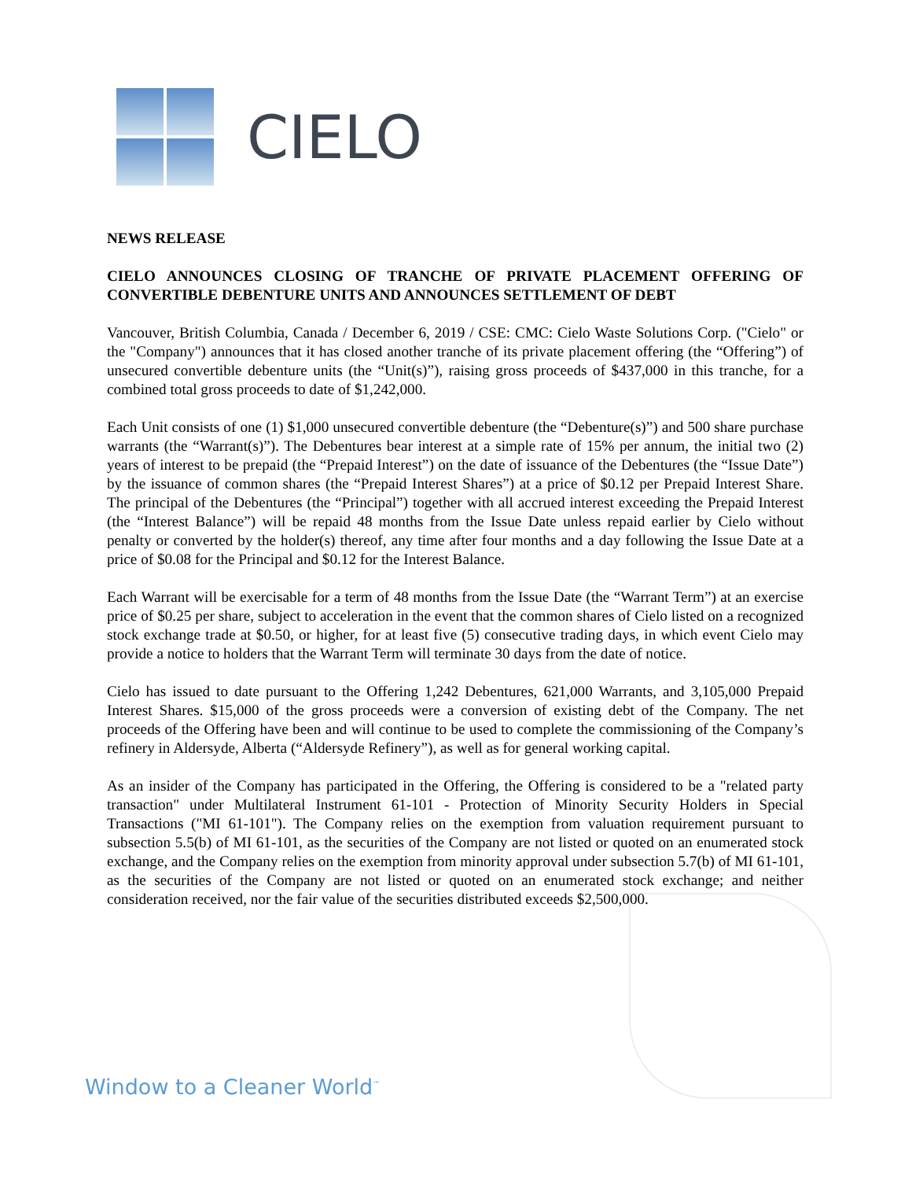CIELO
NEWS RELEASE
CIELO ANNOUNCES CLOSING OF TRANCHE OF PRIVATE PLACEMENT OFFERING OF CONVERTIBLE DEBENTURE UNITS AND ANNOUNCES SETTLEMENT OF DEBT
Vancouver, British Columbia, Canada / December 6, 2019 / CSE: CMC: Cielo Waste Solutions Corp. ("Cielo" or the "Company") announces that it has closed another tranche of its private placement offering (the “Offering”) of unsecured convertible debenture units (the “Unit(s)”), raising gross proceeds of $437,000 in this tranche, for a combined total gross proceeds to date of $1,242,000.
Each Unit consists of one (1) $1,000 unsecured convertible debenture (the “Debenture(s)”) and 500 share purchase warrants (the “Warrant(s)”). The Debentures bear interest at a simple rate of 15% per annum, the initial two (2) years of interest to be prepaid (the “Prepaid Interest”) on the date of issuance of the Debentures (the “Issue Date”) by the issuance of common shares (the “Prepaid Interest Shares”) at a price of $0.12 per Prepaid Interest Share. The principal of the Debentures (the “Principal”) together with all accrued interest exceeding the Prepaid Interest (the “Interest Balance”) will be repaid 48 months from the Issue Date unless repaid earlier by Cielo without penalty or converted by the holder(s) thereof, any time after four months and a day following the Issue Date at a price of $0.08 for the Principal and $0.12 for the Interest Balance.
Each Warrant will be exercisable for a term of 48 months from the Issue Date (the “Warrant Term”) at an exercise price of $0.25 per share, subject to acceleration in the event that the common shares of Cielo listed on a recognized stock exchange trade at $0.50, or higher, for at least five (5) consecutive trading days, in which event Cielo may provide a notice to holders that the Warrant Term will terminate 30 days from the date of notice.
Cielo has issued to date pursuant to the Offering 1,242 Debentures, 621,000 Warrants, and 3,105,000 Prepaid Interest Shares. $15,000 of the gross proceeds were a conversion of existing debt of the Company. The net proceeds of the Offering have been and will continue to be used to complete the commissioning of the Company’s refinery in Aldersyde, Alberta (“Aldersyde Refinery”), as well as for general working capital.
As an insider of the Company has participated in the Offering, the Offering is considered to be a "related party transaction" under Multilateral Instrument 61-101 - Protection of Minority Security Holders in Special Transactions ("MI 61-101"). The Company relies on the exemption from valuation requirement pursuant to subsection 5.5(b) of MI 61-101, as the securities of the Company are not listed or quoted on an enumerated stock exchange, and the Company relies on the exemption from minority approval under subsection 5.7(b) of MI 61-101, as the securities of the Company are not listed or quoted on an enumerated stock exchange; and neither consideration received, nor the fair value of the securities distributed exceeds $2,500,000.
Window to a Cleaner World<sup>™</sup>